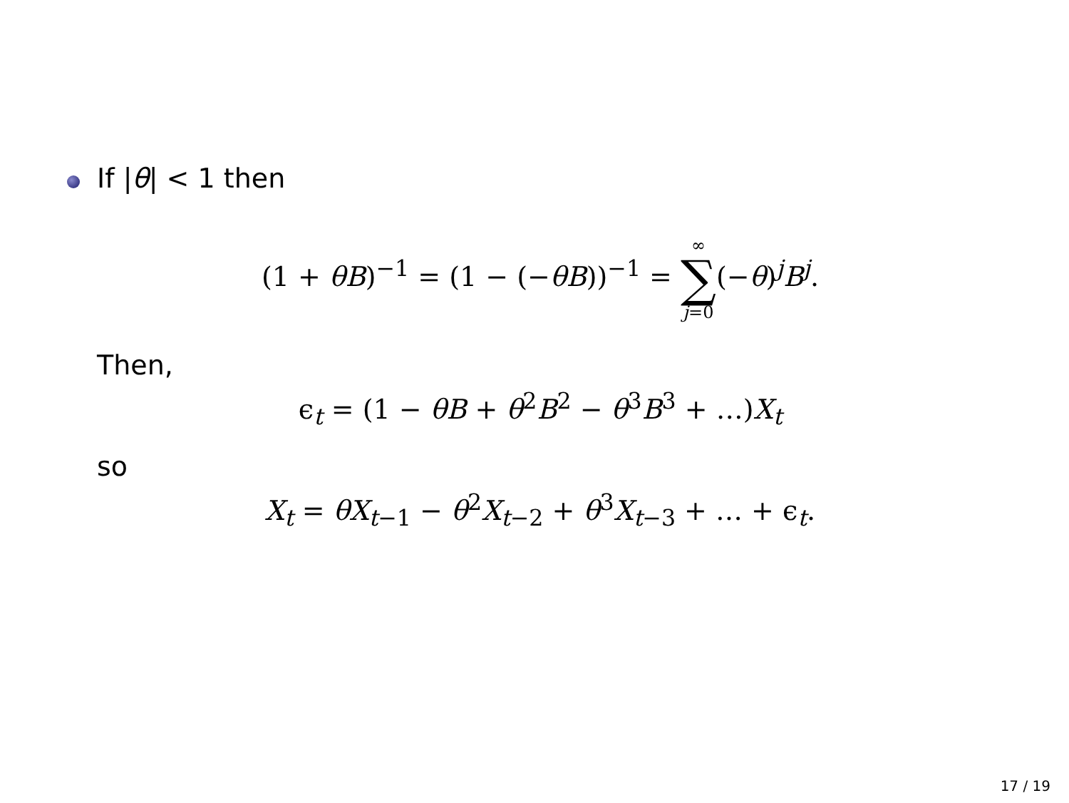If |θ| < 1 then
(1 + θB)<sup>−1</sup> = (1 − (−θB))<sup>−1</sup> = ∞ ∑ j=0(−θ)<sup>j</sup>B<sup>j</sup>.
Then,
ϵ<sub>t</sub> = (1 − θB + θ<sup>2</sup>B<sup>2</sup> − θ<sup>3</sup>B<sup>3</sup> + …)X<sub>t</sub>
so
X<sub>t</sub> = θX<sub>t−1</sub> − θ<sup>2</sup>X<sub>t−2</sub> + θ<sup>3</sup>X<sub>t−3</sub> + … + ϵ<sub>t</sub>.
17 / 19